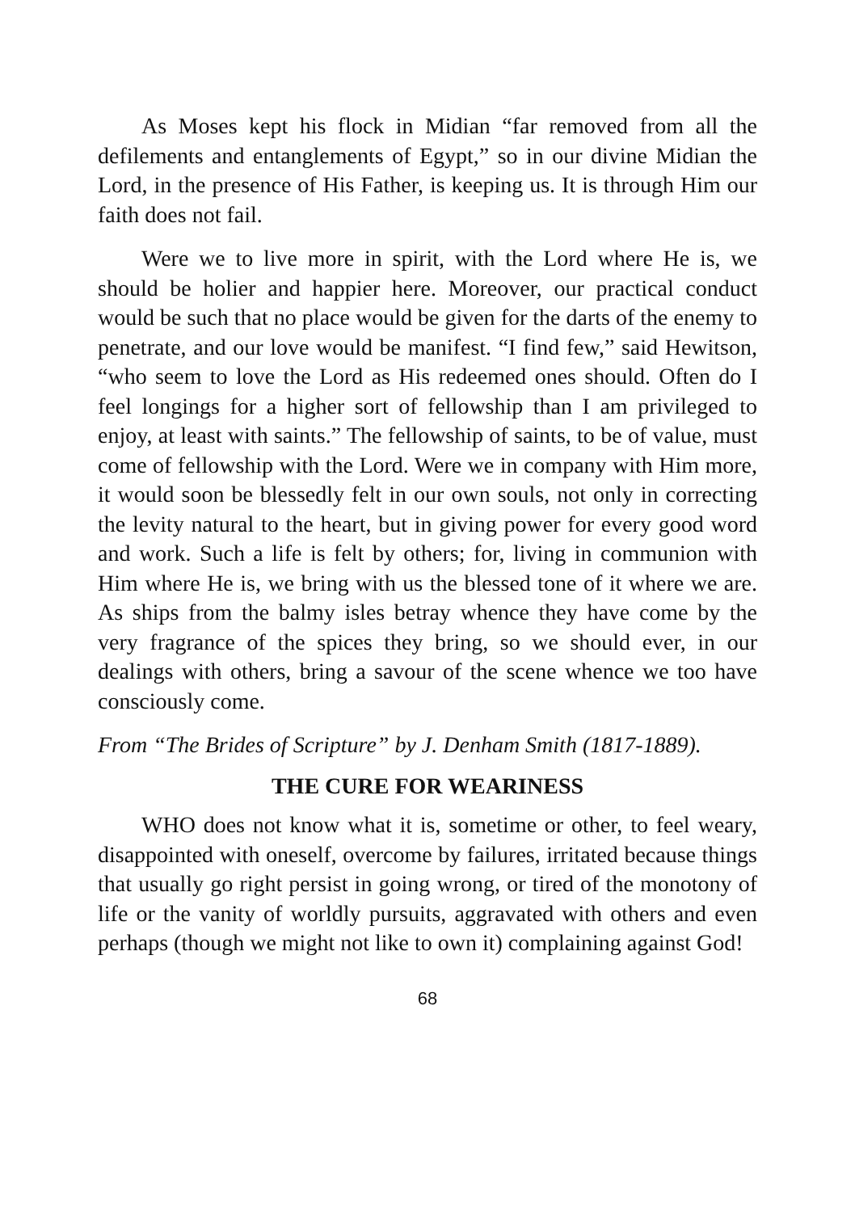As Moses kept his flock in Midian “far removed from all the defilements and entanglements of Egypt,” so in our divine Midian the Lord, in the presence of His Father, is keeping us. It is through Him our faith does not fail.
Were we to live more in spirit, with the Lord where He is, we should be holier and happier here. Moreover, our practical conduct would be such that no place would be given for the darts of the enemy to penetrate, and our love would be manifest. “I find few,” said Hewitson, “who seem to love the Lord as His redeemed ones should. Often do I feel longings for a higher sort of fellowship than I am privileged to enjoy, at least with saints.” The fellowship of saints, to be of value, must come of fellowship with the Lord. Were we in company with Him more, it would soon be blessedly felt in our own souls, not only in correcting the levity natural to the heart, but in giving power for every good word and work. Such a life is felt by others; for, living in communion with Him where He is, we bring with us the blessed tone of it where we are. As ships from the balmy isles betray whence they have come by the very fragrance of the spices they bring, so we should ever, in our dealings with others, bring a savour of the scene whence we too have consciously come.
From “The Brides of Scripture” by J. Denham Smith (1817-1889).
THE CURE FOR WEARINESS
WHO does not know what it is, sometime or other, to feel weary, disappointed with oneself, overcome by failures, irritated because things that usually go right persist in going wrong, or tired of the monotony of life or the vanity of worldly pursuits, aggravated with others and even perhaps (though we might not like to own it) complaining against God!
68